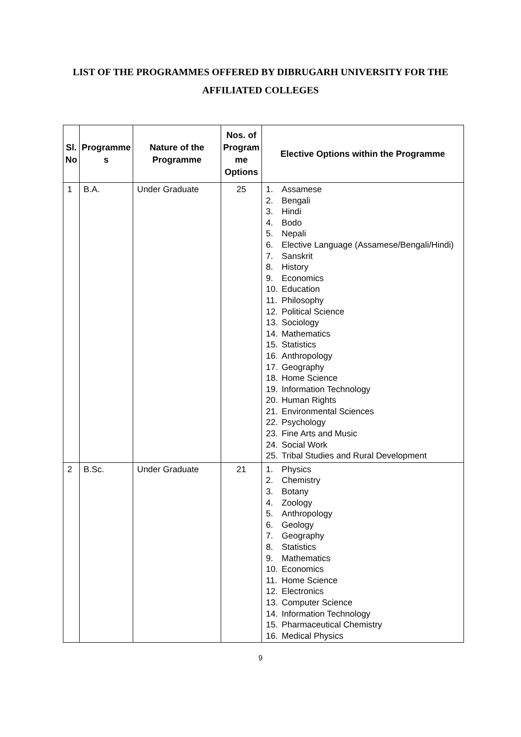LIST OF THE PROGRAMMES OFFERED BY DIBRUGARH UNIVERSITY FOR THE AFFILIATED COLLEGES
| Sl. No | Programme s | Nature of the Programme | Nos. of Program me Options | Elective Options within the Programme |
| --- | --- | --- | --- | --- |
| 1 | B.A. | Under Graduate | 25 | 1. Assamese 2. Bengali 3. Hindi 4. Bodo 5. Nepali 6. Elective Language (Assamese/Bengali/Hindi) 7. Sanskrit 8. History 9. Economics 10. Education 11. Philosophy 12. Political Science 13. Sociology 14. Mathematics 15. Statistics 16. Anthropology 17. Geography 18. Home Science 19. Information Technology 20. Human Rights 21. Environmental Sciences 22. Psychology 23. Fine Arts and Music 24. Social Work 25. Tribal Studies and Rural Development |
| 2 | B.Sc. | Under Graduate | 21 | 1. Physics 2. Chemistry 3. Botany 4. Zoology 5. Anthropology 6. Geology 7. Geography 8. Statistics 9. Mathematics 10. Economics 11. Home Science 12. Electronics 13. Computer Science 14. Information Technology 15. Pharmaceutical Chemistry 16. Medical Physics |
9